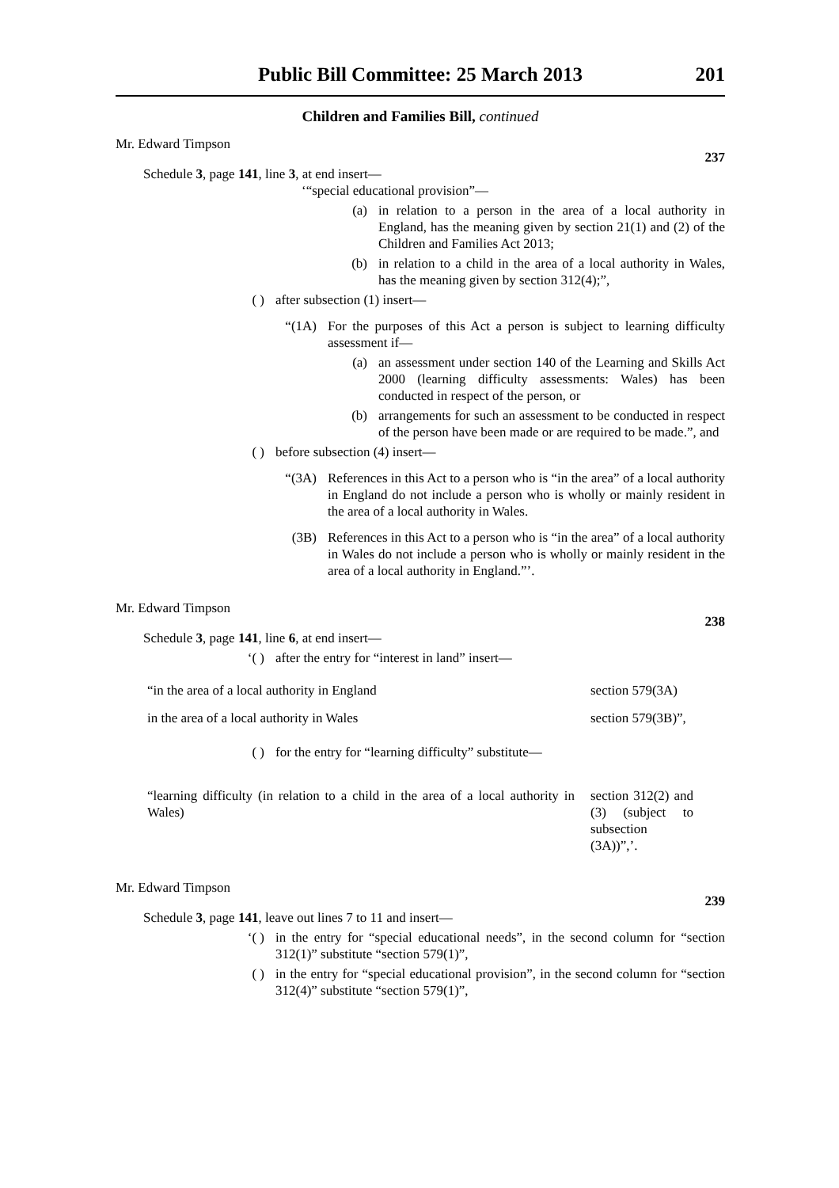Public Bill Committee: 25 March 2013 201
Children and Families Bill, continued
Mr. Edward Timpson
237
Schedule 3, page 141, line 3, at end insert—
‘“special educational provision”—
(a) in relation to a person in the area of a local authority in England, has the meaning given by section 21(1) and (2) of the Children and Families Act 2013;
(b) in relation to a child in the area of a local authority in Wales, has the meaning given by section 312(4);”,
( ) after subsection (1) insert—
“(1A) For the purposes of this Act a person is subject to learning difficulty assessment if—
(a) an assessment under section 140 of the Learning and Skills Act 2000 (learning difficulty assessments: Wales) has been conducted in respect of the person, or
(b) arrangements for such an assessment to be conducted in respect of the person have been made or are required to be made.”, and
( ) before subsection (4) insert—
“(3A) References in this Act to a person who is “in the area” of a local authority in England do not include a person who is wholly or mainly resident in the area of a local authority in Wales.
(3B) References in this Act to a person who is “in the area” of a local authority in Wales do not include a person who is wholly or mainly resident in the area of a local authority in England.”’.
Mr. Edward Timpson
238
Schedule 3, page 141, line 6, at end insert—
‘( ) after the entry for “interest in land” insert—
| “in the area of a local authority in England | section 579(3A) |
| in the area of a local authority in Wales | section 579(3B)”, |
( ) for the entry for “learning difficulty” substitute—
| “learning difficulty (in relation to a child in the area of a local authority in Wales) | section 312(2) and (3) (subject to subsection (3A))”,’. |
Mr. Edward Timpson
239
Schedule 3, page 141, leave out lines 7 to 11 and insert—
‘( ) in the entry for “special educational needs”, in the second column for “section 312(1)” substitute “section 579(1)”,
( ) in the entry for “special educational provision”, in the second column for “section 312(4)” substitute “section 579(1)”,